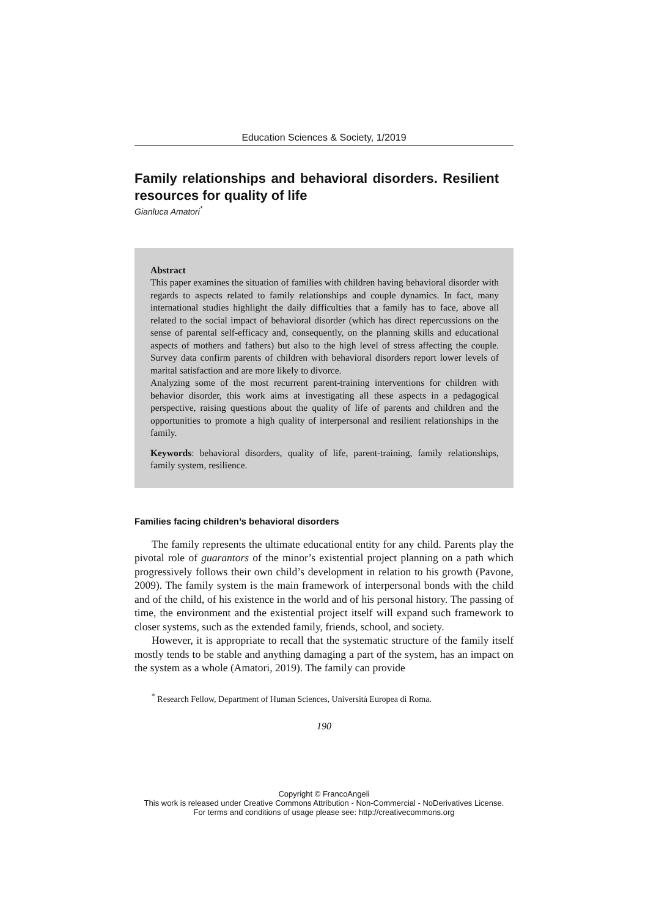Education Sciences & Society, 1/2019
Family relationships and behavioral disorders. Resilient resources for quality of life
Gianluca Amatori<sup>*</sup>
Abstract
This paper examines the situation of families with children having behavioral disorder with regards to aspects related to family relationships and couple dynamics. In fact, many international studies highlight the daily difficulties that a family has to face, above all related to the social impact of behavioral disorder (which has direct repercussions on the sense of parental self-efficacy and, consequently, on the planning skills and educational aspects of mothers and fathers) but also to the high level of stress affecting the couple. Survey data confirm parents of children with behavioral disorders report lower levels of marital satisfaction and are more likely to divorce.
Analyzing some of the most recurrent parent-training interventions for children with behavior disorder, this work aims at investigating all these aspects in a pedagogical perspective, raising questions about the quality of life of parents and children and the opportunities to promote a high quality of interpersonal and resilient relationships in the family.
Keywords: behavioral disorders, quality of life, parent-training, family relationships, family system, resilience.
Families facing children’s behavioral disorders
The family represents the ultimate educational entity for any child. Parents play the pivotal role of guarantors of the minor’s existential project planning on a path which progressively follows their own child’s development in relation to his growth (Pavone, 2009). The family system is the main framework of interpersonal bonds with the child and of the child, of his existence in the world and of his personal history. The passing of time, the environment and the existential project itself will expand such framework to closer systems, such as the extended family, friends, school, and society.
However, it is appropriate to recall that the systematic structure of the family itself mostly tends to be stable and anything damaging a part of the system, has an impact on the system as a whole (Amatori, 2019). The family can provide
<sup>*</sup> Research Fellow, Department of Human Sciences, Università Europea di Roma.
190
Copyright © FrancoAngeli
This work is released under Creative Commons Attribution - Non-Commercial - NoDerivatives License.
For terms and conditions of usage please see: http://creativecommons.org